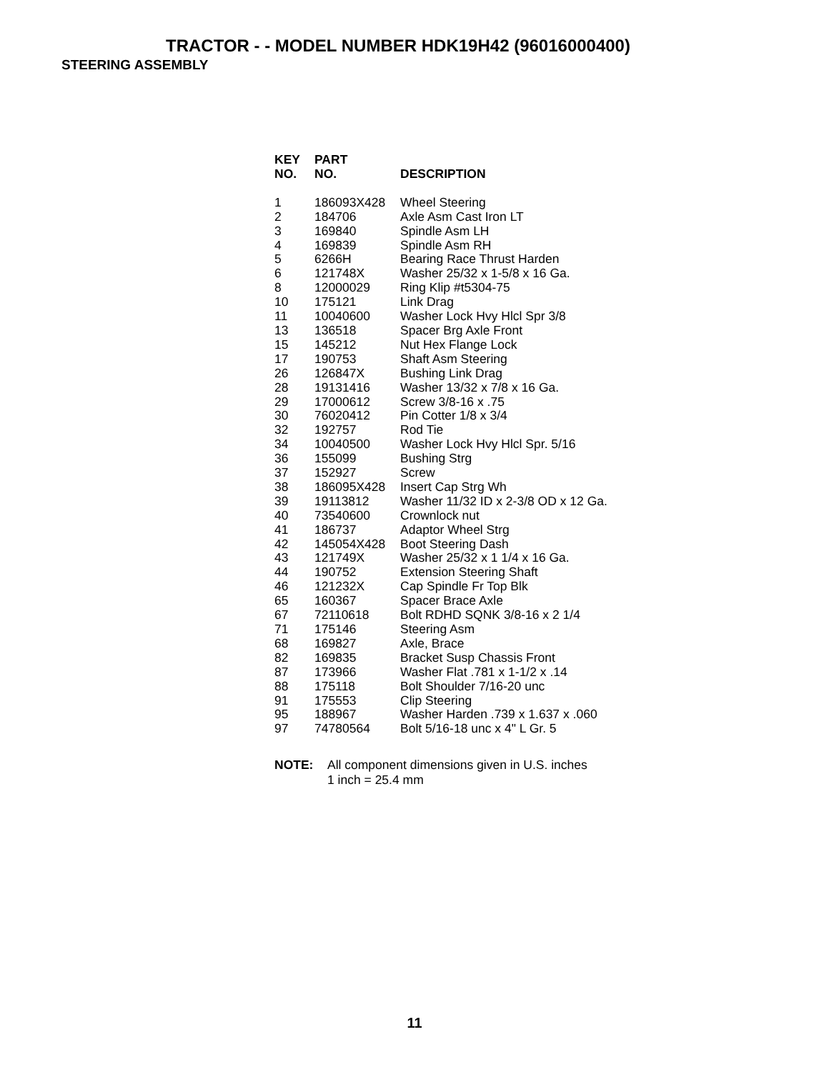TRACTOR - - MODEL NUMBER HDK19H42 (96016000400)
STEERING ASSEMBLY
| KEY NO. | PART NO. | DESCRIPTION |
| --- | --- | --- |
| 1 | 186093X428 | Wheel Steering |
| 2 | 184706 | Axle Asm Cast Iron LT |
| 3 | 169840 | Spindle Asm LH |
| 4 | 169839 | Spindle Asm RH |
| 5 | 6266H | Bearing Race Thrust Harden |
| 6 | 121748X | Washer 25/32 x 1-5/8 x 16 Ga. |
| 8 | 12000029 | Ring Klip #t5304-75 |
| 10 | 175121 | Link Drag |
| 11 | 10040600 | Washer Lock Hvy Hlcl Spr 3/8 |
| 13 | 136518 | Spacer Brg Axle Front |
| 15 | 145212 | Nut Hex Flange Lock |
| 17 | 190753 | Shaft Asm Steering |
| 26 | 126847X | Bushing Link Drag |
| 28 | 19131416 | Washer 13/32 x 7/8 x 16 Ga. |
| 29 | 17000612 | Screw 3/8-16 x .75 |
| 30 | 76020412 | Pin Cotter 1/8 x 3/4 |
| 32 | 192757 | Rod Tie |
| 34 | 10040500 | Washer Lock Hvy Hlcl Spr. 5/16 |
| 36 | 155099 | Bushing Strg |
| 37 | 152927 | Screw |
| 38 | 186095X428 | Insert Cap Strg Wh |
| 39 | 19113812 | Washer 11/32 ID x 2-3/8 OD x 12 Ga. |
| 40 | 73540600 | Crownlock nut |
| 41 | 186737 | Adaptor Wheel Strg |
| 42 | 145054X428 | Boot Steering Dash |
| 43 | 121749X | Washer 25/32 x 1 1/4 x 16 Ga. |
| 44 | 190752 | Extension Steering Shaft |
| 46 | 121232X | Cap Spindle Fr Top Blk |
| 65 | 160367 | Spacer Brace Axle |
| 67 | 72110618 | Bolt RDHD SQNK 3/8-16 x 2 1/4 |
| 71 | 175146 | Steering Asm |
| 68 | 169827 | Axle, Brace |
| 82 | 169835 | Bracket Susp Chassis Front |
| 87 | 173966 | Washer Flat .781 x 1-1/2 x .14 |
| 88 | 175118 | Bolt Shoulder 7/16-20 unc |
| 91 | 175553 | Clip Steering |
| 95 | 188967 | Washer Harden .739 x 1.637 x .060 |
| 97 | 74780564 | Bolt 5/16-18 unc x 4" L Gr. 5 |
NOTE: All component dimensions given in U.S. inches
1 inch = 25.4 mm
11